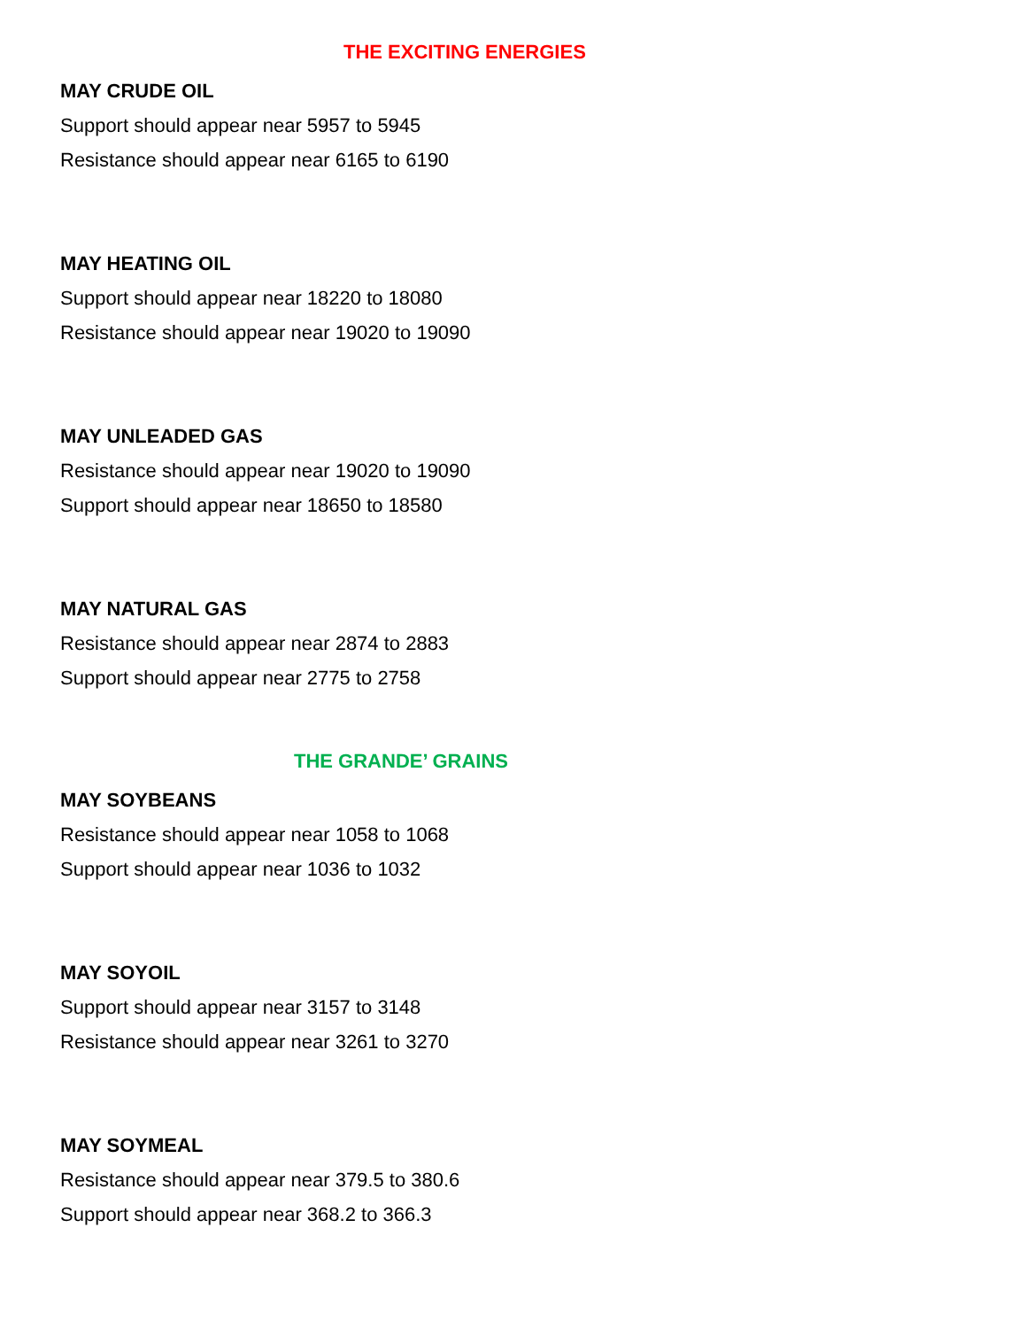THE EXCITING ENERGIES
MAY CRUDE OIL
Support should appear near 5957 to 5945
Resistance should appear near 6165 to 6190
MAY HEATING OIL
Support should appear near 18220 to 18080
Resistance should appear near 19020 to 19090
MAY UNLEADED GAS
Resistance should appear near 19020 to 19090
Support should appear near 18650 to 18580
MAY NATURAL GAS
Resistance should appear near 2874 to 2883
Support should appear near 2775 to 2758
THE GRANDE’ GRAINS
MAY SOYBEANS
Resistance should appear near 1058 to 1068
Support should appear near 1036 to 1032
MAY SOYOIL
Support should appear near 3157 to 3148
Resistance should appear near 3261 to 3270
MAY SOYMEAL
Resistance should appear near 379.5 to 380.6
Support should appear near 368.2 to 366.3